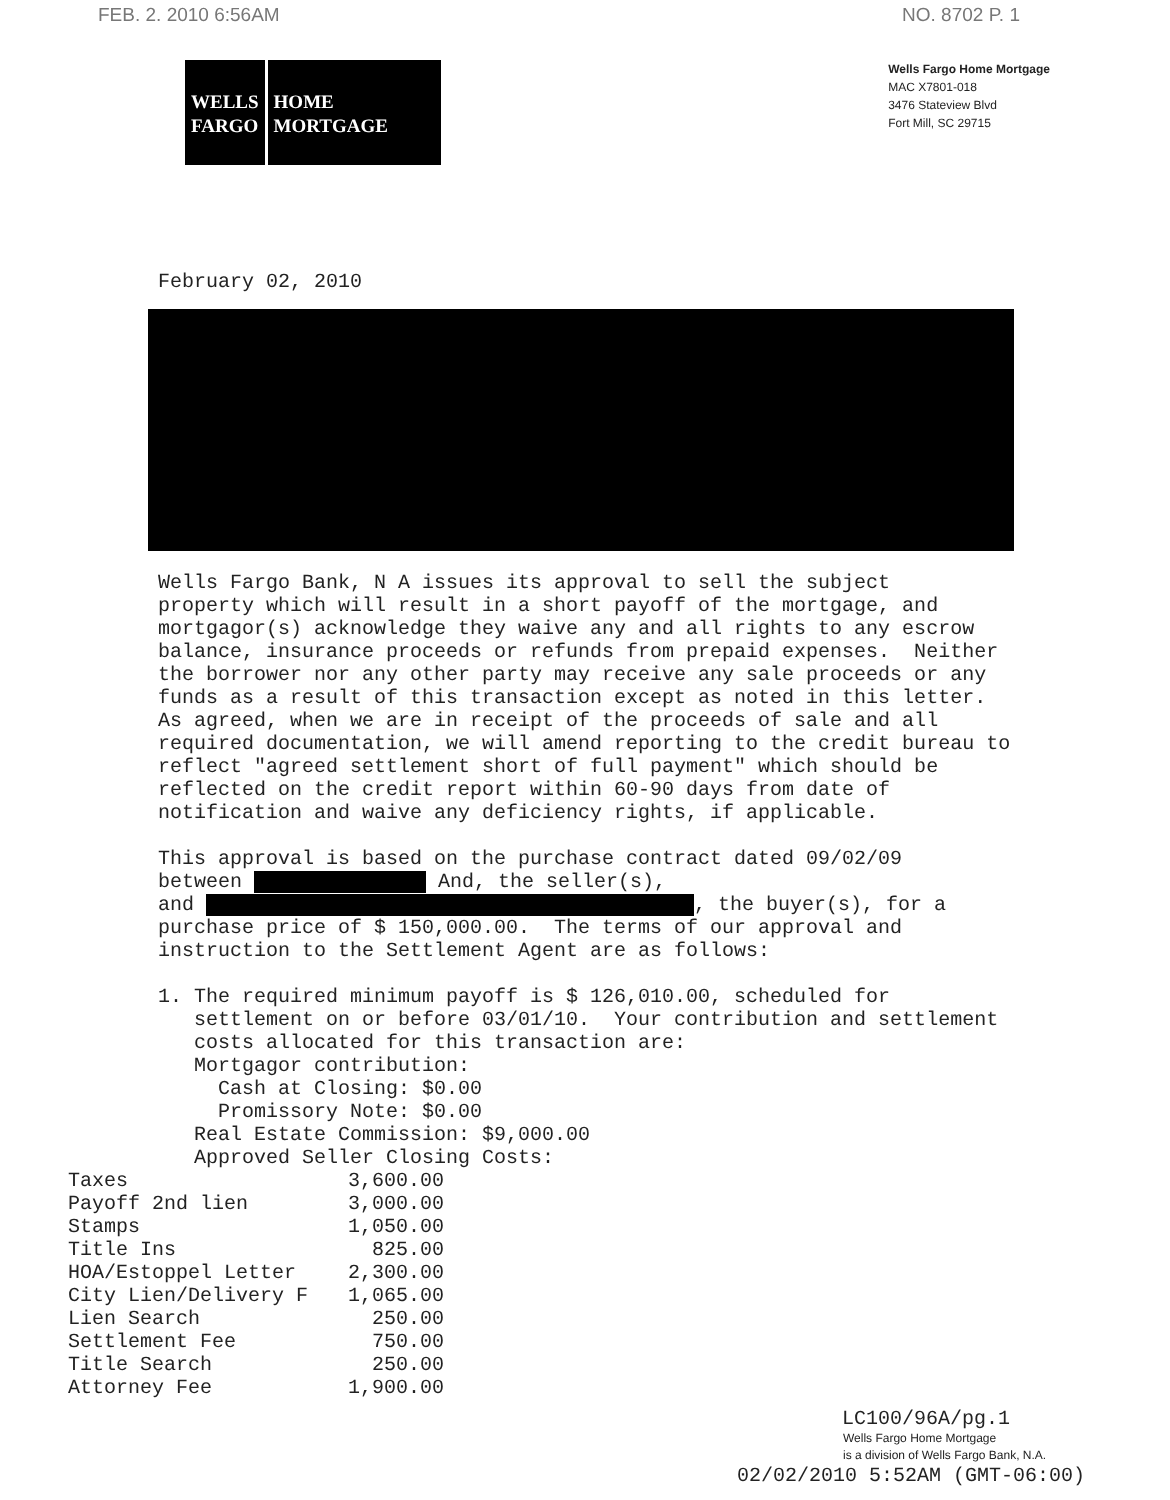FEB. 2. 2010 6:56AM NO. 8702 P. 1
WELLS
FARGO
HOME
MORTGAGE
Wells Fargo Home Mortgage
MAC X7801-018
3476 Stateview Blvd
Fort Mill, SC 29715
February 02, 2010
Wells Fargo Bank, N A issues its approval to sell the subject property which will result in a short payoff of the mortgage, and mortgagor(s) acknowledge they waive any and all rights to any escrow balance, insurance proceeds or refunds from prepaid expenses. Neither the borrower nor any other party may receive any sale proceeds or any funds as a result of this transaction except as noted in this letter. As agreed, when we are in receipt of the proceeds of sale and all required documentation, we will amend reporting to the credit bureau to reflect "agreed settlement short of full payment" which should be reflected on the credit report within 60-90 days from date of notification and waive any deficiency rights, if applicable. This approval is based on the purchase contract dated 09/02/09 between And, the seller(s), and , the buyer(s), for a purchase price of $ 150,000.00. The terms of our approval and instruction to the Settlement Agent are as follows: 1. The required minimum payoff is $ 126,010.00, scheduled for settlement on or before 03/01/10. Your contribution and settlement costs allocated for this transaction are: Mortgagor contribution: Cash at Closing: $0.00 Promissory Note: $0.00 Real Estate Commission: $9,000.00 Approved Seller Closing Costs:
| Taxes | 3,600.00 |
| Payoff 2nd lien | 3,000.00 |
| Stamps | 1,050.00 |
| Title Ins | 825.00 |
| HOA/Estoppel Letter | 2,300.00 |
| City Lien/Delivery F | 1,065.00 |
| Lien Search | 250.00 |
| Settlement Fee | 750.00 |
| Title Search | 250.00 |
| Attorney Fee | 1,900.00 |
LC100/96A/pg.1
Wells Fargo Home Mortgage
is a division of Wells Fargo Bank, N.A.
02/02/2010 5:52AM (GMT-06:00)